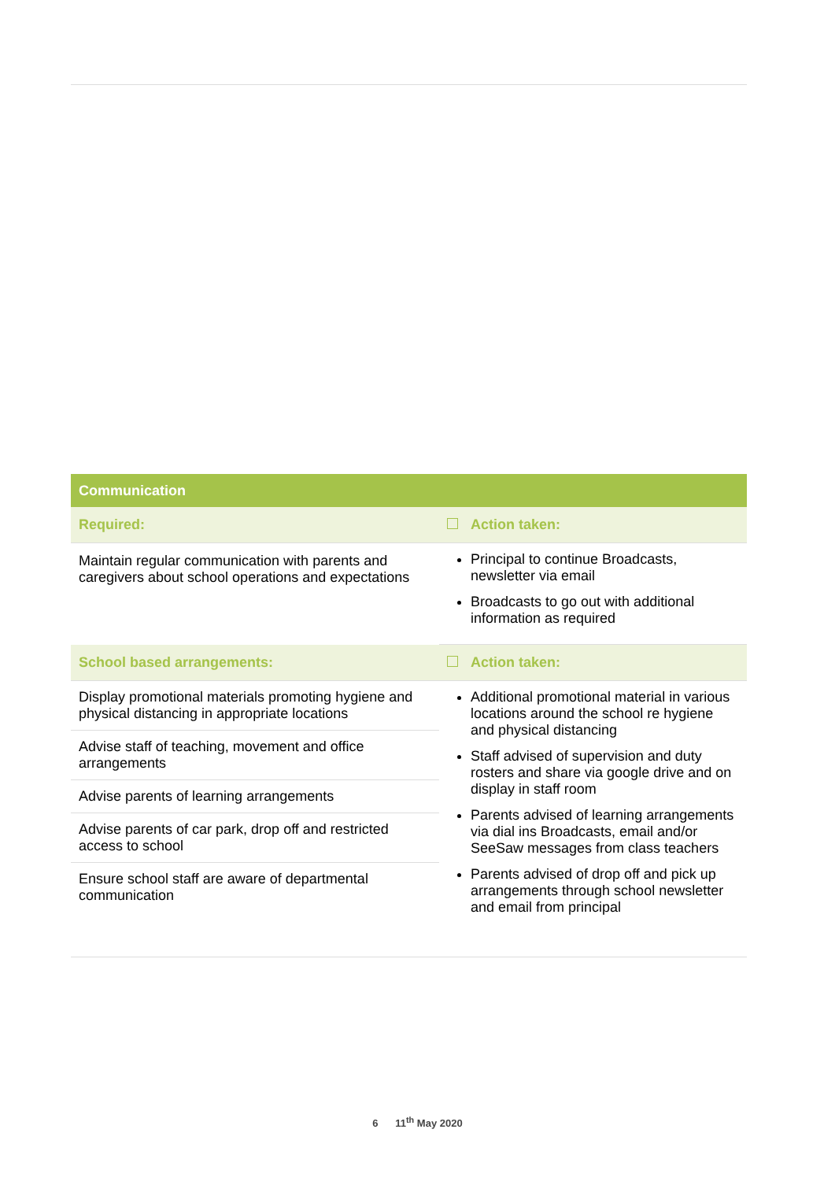| Communication | |
| --- | --- |
| Required: | Action taken: |
| Maintain regular communication with parents and caregivers about school operations and expectations | Principal to continue Broadcasts, newsletter via email Broadcasts to go out with additional information as required |
| School based arrangements: | Action taken: |
| Display promotional materials promoting hygiene and physical distancing in appropriate locations Advise staff of teaching, movement and office arrangements Advise parents of learning arrangements Advise parents of car park, drop off and restricted access to school Ensure school staff are aware of departmental communication | Additional promotional material in various locations around the school re hygiene and physical distancing Staff advised of supervision and duty rosters and share via google drive and on display in staff room Parents advised of learning arrangements via dial ins Broadcasts, email and/or SeeSaw messages from class teachers Parents advised of drop off and pick up arrangements through school newsletter and email from principal |
6 11<sup>th</sup> May 2020